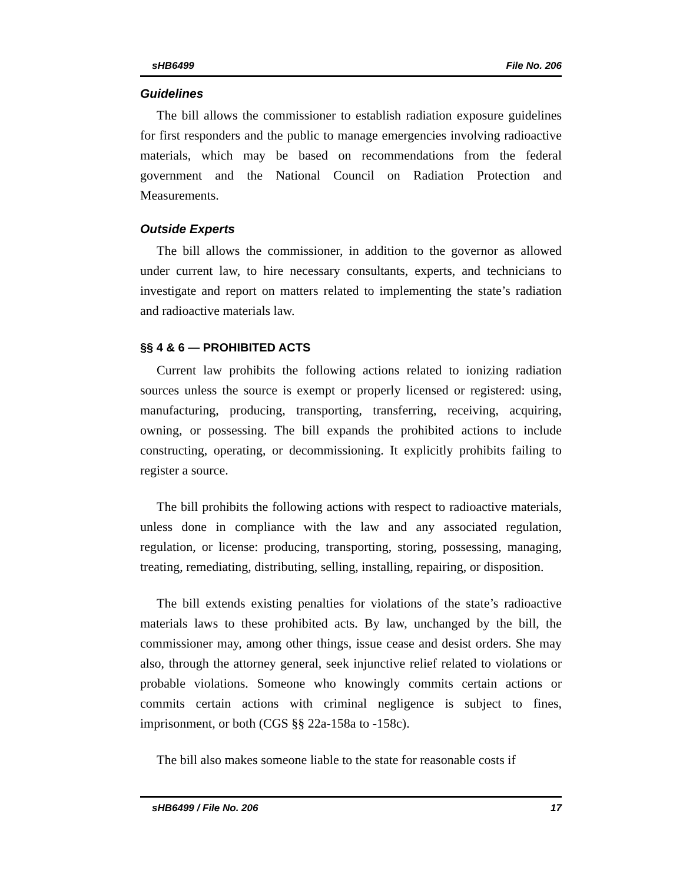sHB6499 File No. 206
Guidelines
The bill allows the commissioner to establish radiation exposure guidelines for first responders and the public to manage emergencies involving radioactive materials, which may be based on recommendations from the federal government and the National Council on Radiation Protection and Measurements.
Outside Experts
The bill allows the commissioner, in addition to the governor as allowed under current law, to hire necessary consultants, experts, and technicians to investigate and report on matters related to implementing the state’s radiation and radioactive materials law.
§§ 4 & 6 — PROHIBITED ACTS
Current law prohibits the following actions related to ionizing radiation sources unless the source is exempt or properly licensed or registered: using, manufacturing, producing, transporting, transferring, receiving, acquiring, owning, or possessing. The bill expands the prohibited actions to include constructing, operating, or decommissioning. It explicitly prohibits failing to register a source.
The bill prohibits the following actions with respect to radioactive materials, unless done in compliance with the law and any associated regulation, regulation, or license: producing, transporting, storing, possessing, managing, treating, remediating, distributing, selling, installing, repairing, or disposition.
The bill extends existing penalties for violations of the state’s radioactive materials laws to these prohibited acts. By law, unchanged by the bill, the commissioner may, among other things, issue cease and desist orders. She may also, through the attorney general, seek injunctive relief related to violations or probable violations. Someone who knowingly commits certain actions or commits certain actions with criminal negligence is subject to fines, imprisonment, or both (CGS §§ 22a-158a to -158c).
The bill also makes someone liable to the state for reasonable costs if
sHB6499 / File No. 206 17